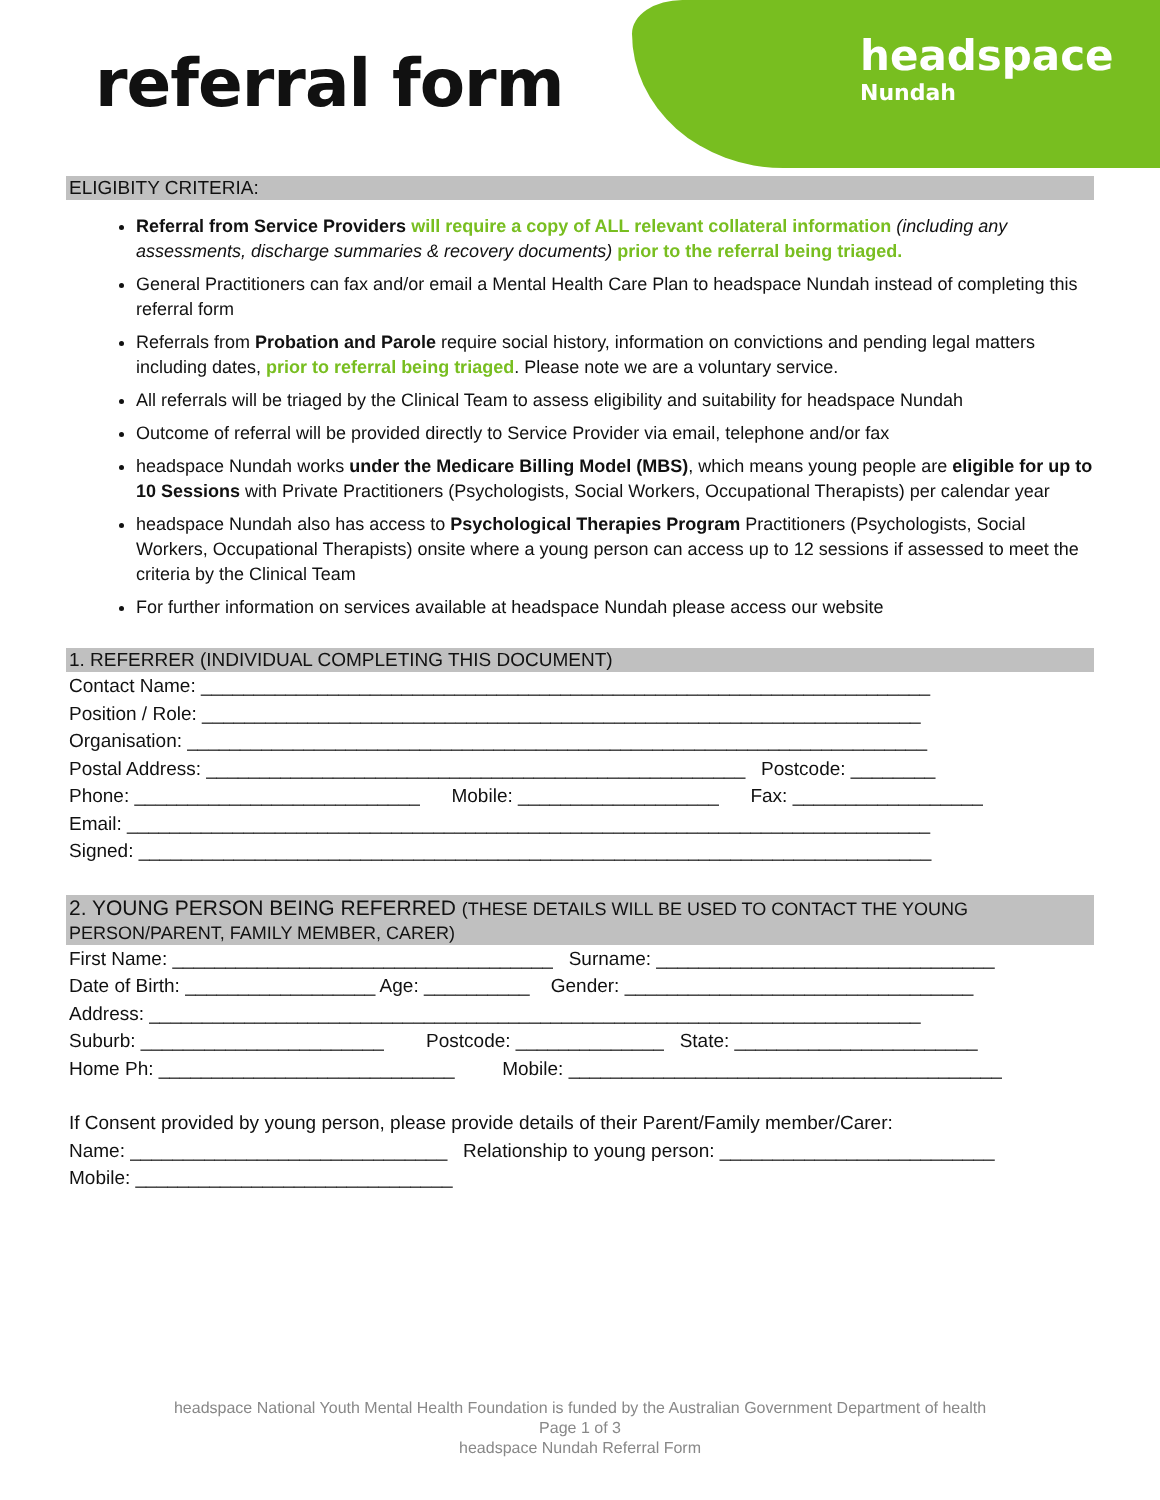referral form
headspace
Nundah
ELIGIBITY CRITERIA:
Referral from Service Providers will require a copy of ALL relevant collateral information (including any assessments, discharge summaries & recovery documents) prior to the referral being triaged.
General Practitioners can fax and/or email a Mental Health Care Plan to headspace Nundah instead of completing this referral form
Referrals from Probation and Parole require social history, information on convictions and pending legal matters including dates, prior to referral being triaged. Please note we are a voluntary service.
All referrals will be triaged by the Clinical Team to assess eligibility and suitability for headspace Nundah
Outcome of referral will be provided directly to Service Provider via email, telephone and/or fax
headspace Nundah works under the Medicare Billing Model (MBS), which means young people are eligible for up to 10 Sessions with Private Practitioners (Psychologists, Social Workers, Occupational Therapists) per calendar year
headspace Nundah also has access to Psychological Therapies Program Practitioners (Psychologists, Social Workers, Occupational Therapists) onsite where a young person can access up to 12 sessions if assessed to meet the criteria by the Clinical Team
For further information on services available at headspace Nundah please access our website
1. REFERRER (INDIVIDUAL COMPLETING THIS DOCUMENT)
Contact Name: _____________________________________________________________________
Position / Role: ____________________________________________________________________
Organisation: ______________________________________________________________________
Postal Address: ___________________________________________________ Postcode: ________
Phone: ___________________________ Mobile: ___________________ Fax: __________________
Email: ____________________________________________________________________________
Signed: ___________________________________________________________________________
2. YOUNG PERSON BEING REFERRED (THESE DETAILS WILL BE USED TO CONTACT THE YOUNG PERSON/PARENT, FAMILY MEMBER, CARER)
First Name: ____________________________________ Surname: ________________________________
Date of Birth: __________________ Age: __________ Gender: _________________________________
Address: _________________________________________________________________________
Suburb: _______________________ Postcode: ______________ State: _______________________
Home Ph: ____________________________ Mobile: _________________________________________
If Consent provided by young person, please provide details of their Parent/Family member/Carer:
Name: ______________________________ Relationship to young person: __________________________
Mobile: ______________________________
headspace National Youth Mental Health Foundation is funded by the Australian Government Department of health
Page 1 of 3
headspace Nundah Referral Form